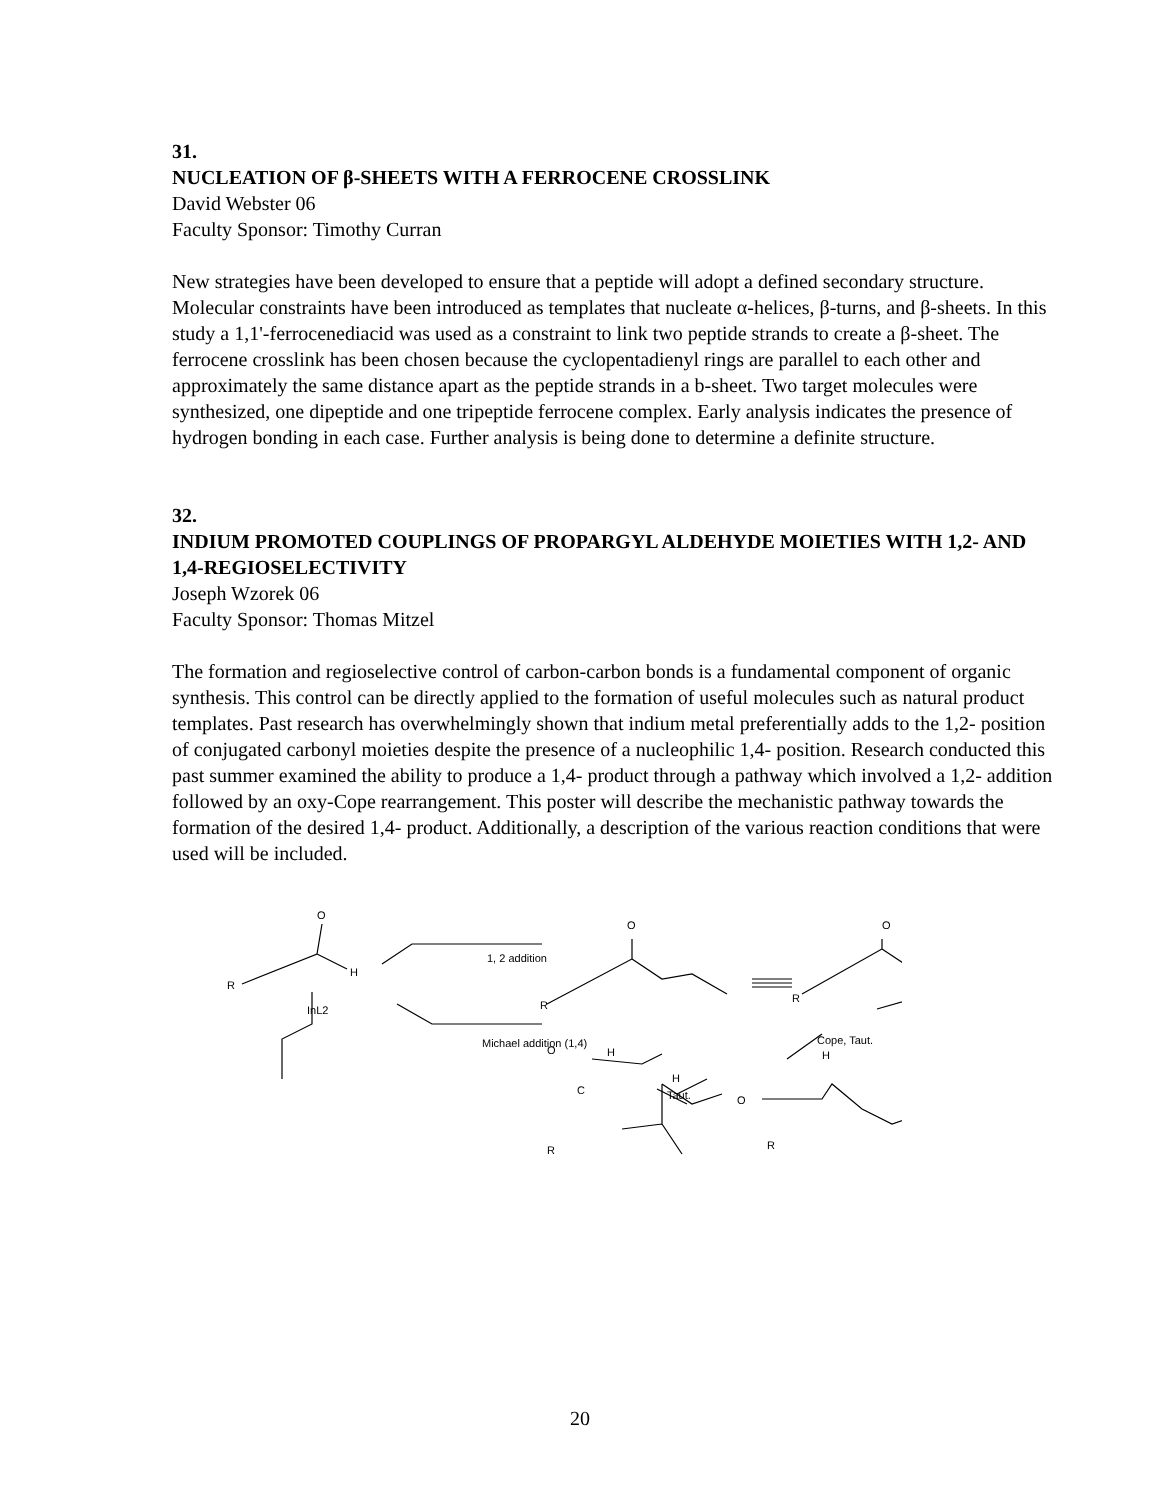31.
NUCLEATION OF β-SHEETS WITH A FERROCENE CROSSLINK
David Webster 06
Faculty Sponsor: Timothy Curran
New strategies have been developed to ensure that a peptide will adopt a defined secondary structure. Molecular constraints have been introduced as templates that nucleate α-helices, β-turns, and β-sheets. In this study a 1,1'-ferrocenediacid was used as a constraint to link two peptide strands to create a β-sheet. The ferrocene crosslink has been chosen because the cyclopentadienyl rings are parallel to each other and approximately the same distance apart as the peptide strands in a b-sheet. Two target molecules were synthesized, one dipeptide and one tripeptide ferrocene complex. Early analysis indicates the presence of hydrogen bonding in each case. Further analysis is being done to determine a definite structure.
32.
INDIUM PROMOTED COUPLINGS OF PROPARGYL ALDEHYDE MOIETIES WITH 1,2- AND 1,4-REGIOSELECTIVITY
Joseph Wzorek 06
Faculty Sponsor: Thomas Mitzel
The formation and regioselective control of carbon-carbon bonds is a fundamental component of organic synthesis. This control can be directly applied to the formation of useful molecules such as natural product templates. Past research has overwhelmingly shown that indium metal preferentially adds to the 1,2- position of conjugated carbonyl moieties despite the presence of a nucleophilic 1,4- position. Research conducted this past summer examined the ability to produce a 1,4- product through a pathway which involved a 1,2- addition followed by an oxy-Cope rearrangement. This poster will describe the mechanistic pathway towards the formation of the desired 1,4- product. Additionally, a description of the various reaction conditions that were used will be included.
O
H
R
InL2
1, 2 addition
Michael addition (1,4)
O
R
O
R
Cope, Taut.
H
O
H
C
R
H
Taut.
O
R
20